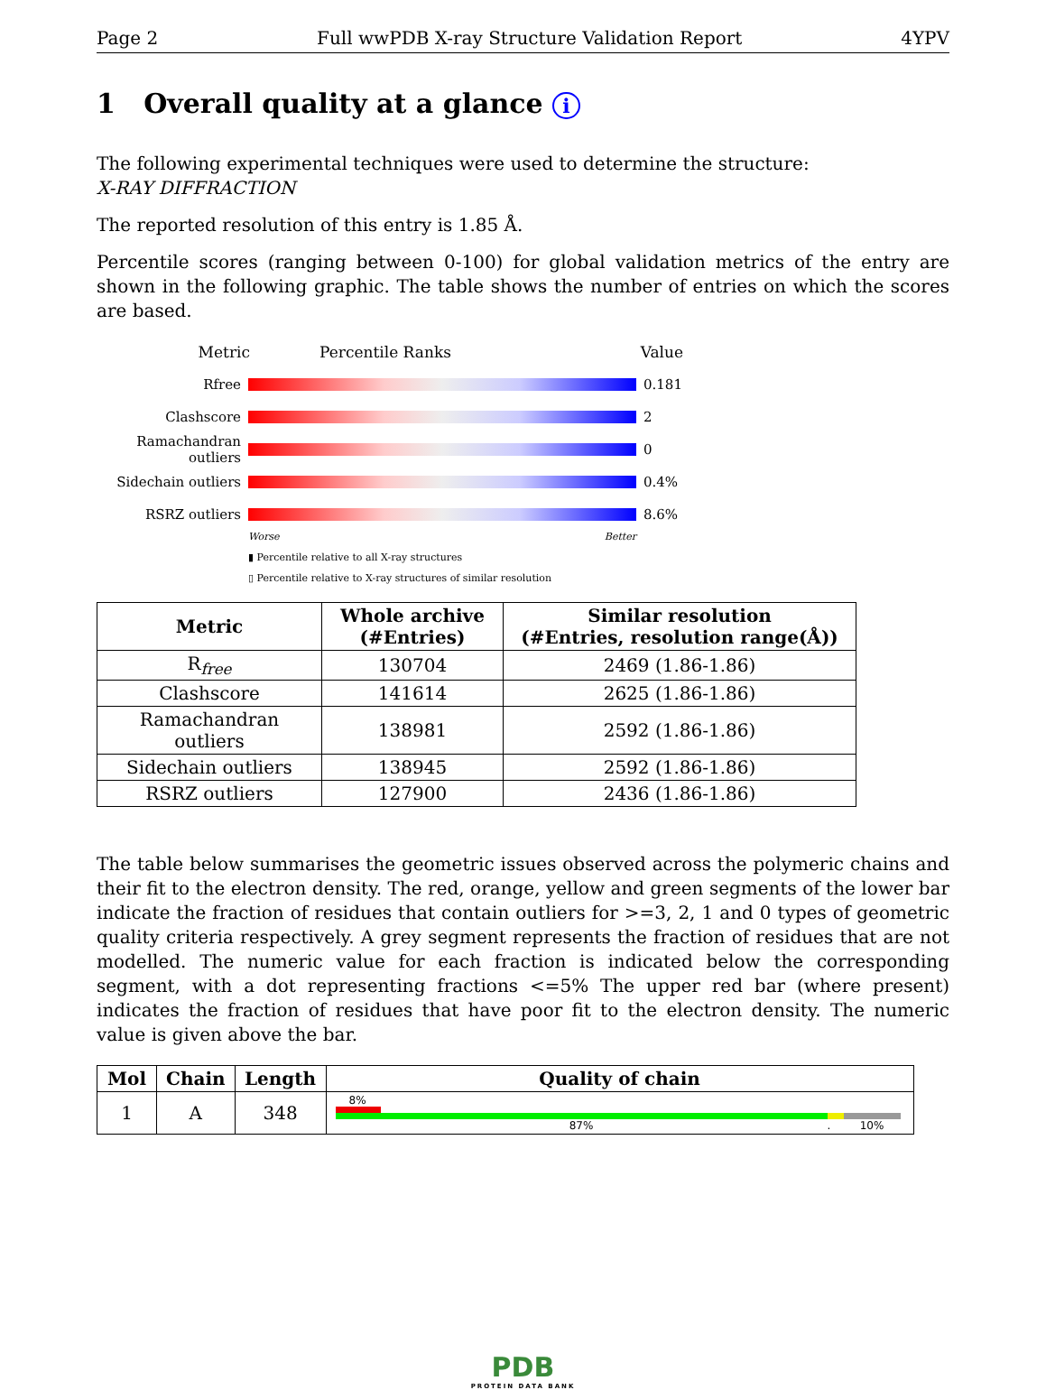Page 2 Full wwPDB X-ray Structure Validation Report 4YPV
1 Overall quality at a glance i
The following experimental techniques were used to determine the structure:
X-RAY DIFFRACTION
The reported resolution of this entry is 1.85 Å.
Percentile scores (ranging between 0-100) for global validation metrics of the entry are shown in the following graphic. The table shows the number of entries on which the scores are based.
Metric Percentile Ranks Value
Rfree 0.181
Clashscore 2
Ramachandran outliers 0
Sidechain outliers 0.4%
RSRZ outliers 8.6%
Worse Better
▮ Percentile relative to all X-ray structures
▯ Percentile relative to X-ray structures of similar resolution
| Metric | Whole archive (#Entries) | Similar resolution (#Entries, resolution range(Å)) |
| --- | --- | --- |
| R<sub>free</sub> | 130704 | 2469 (1.86-1.86) |
| Clashscore | 141614 | 2625 (1.86-1.86) |
| Ramachandran outliers | 138981 | 2592 (1.86-1.86) |
| Sidechain outliers | 138945 | 2592 (1.86-1.86) |
| RSRZ outliers | 127900 | 2436 (1.86-1.86) |
The table below summarises the geometric issues observed across the polymeric chains and their fit to the electron density. The red, orange, yellow and green segments of the lower bar indicate the fraction of residues that contain outliers for >=3, 2, 1 and 0 types of geometric quality criteria respectively. A grey segment represents the fraction of residues that are not modelled. The numeric value for each fraction is indicated below the corresponding segment, with a dot representing fractions <=5% The upper red bar (where present) indicates the fraction of residues that have poor fit to the electron density. The numeric value is given above the bar.
| Mol | Chain | Length | Quality of chain |
| --- | --- | --- | --- |
| 1 | A | 348 | 8% 87% . 10% |
PDB
PROTEIN DATA BANK